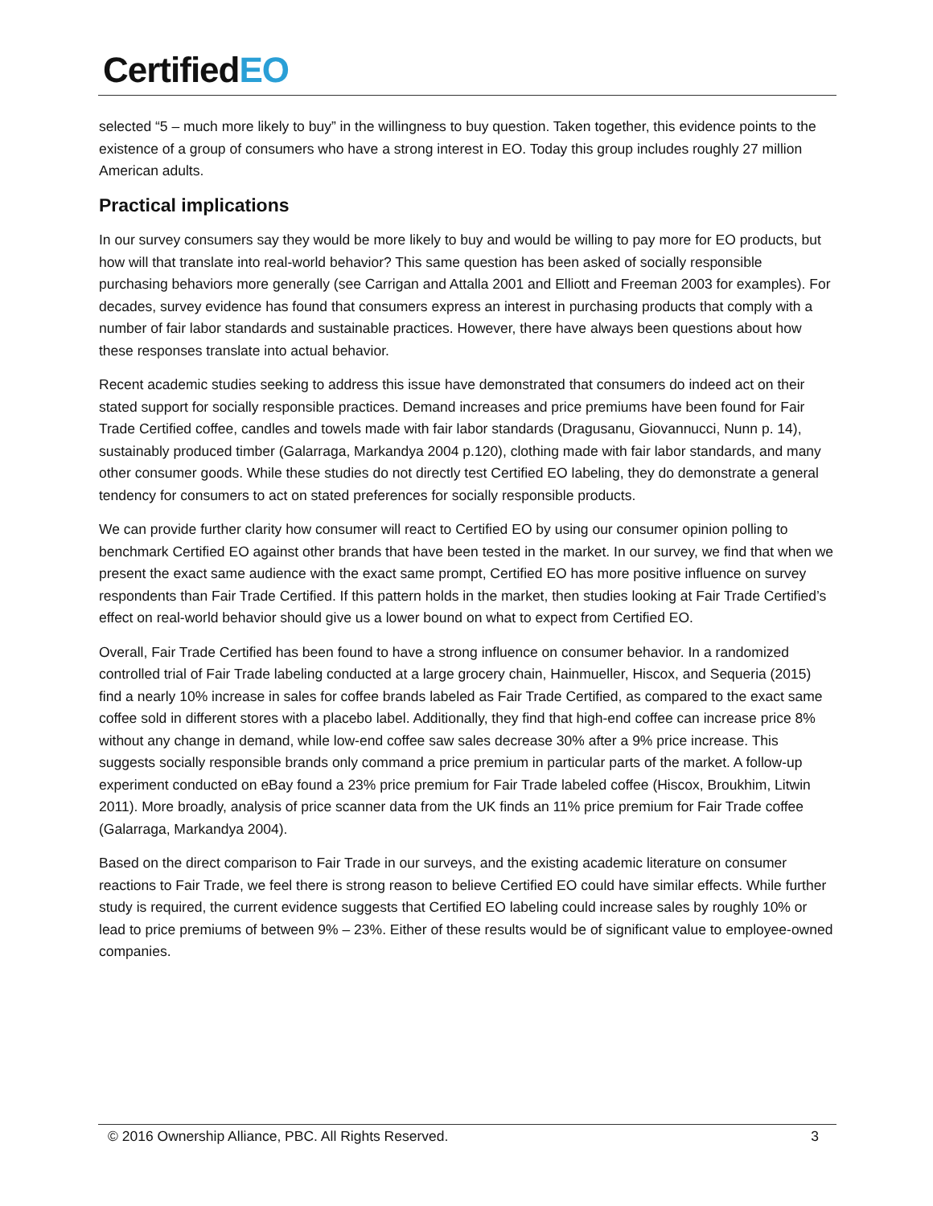CertifiedEO
selected “5 – much more likely to buy” in the willingness to buy question. Taken together, this evidence points to the existence of a group of consumers who have a strong interest in EO. Today this group includes roughly 27 million American adults.
Practical implications
In our survey consumers say they would be more likely to buy and would be willing to pay more for EO products, but how will that translate into real-world behavior? This same question has been asked of socially responsible purchasing behaviors more generally (see Carrigan and Attalla 2001 and Elliott and Freeman 2003 for examples). For decades, survey evidence has found that consumers express an interest in purchasing products that comply with a number of fair labor standards and sustainable practices. However, there have always been questions about how these responses translate into actual behavior.
Recent academic studies seeking to address this issue have demonstrated that consumers do indeed act on their stated support for socially responsible practices. Demand increases and price premiums have been found for Fair Trade Certified coffee, candles and towels made with fair labor standards (Dragusanu, Giovannucci, Nunn p. 14), sustainably produced timber (Galarraga, Markandya 2004 p.120), clothing made with fair labor standards, and many other consumer goods. While these studies do not directly test Certified EO labeling, they do demonstrate a general tendency for consumers to act on stated preferences for socially responsible products.
We can provide further clarity how consumer will react to Certified EO by using our consumer opinion polling to benchmark Certified EO against other brands that have been tested in the market. In our survey, we find that when we present the exact same audience with the exact same prompt, Certified EO has more positive influence on survey respondents than Fair Trade Certified. If this pattern holds in the market, then studies looking at Fair Trade Certified’s effect on real-world behavior should give us a lower bound on what to expect from Certified EO.
Overall, Fair Trade Certified has been found to have a strong influence on consumer behavior. In a randomized controlled trial of Fair Trade labeling conducted at a large grocery chain, Hainmueller, Hiscox, and Sequeria (2015) find a nearly 10% increase in sales for coffee brands labeled as Fair Trade Certified, as compared to the exact same coffee sold in different stores with a placebo label. Additionally, they find that high-end coffee can increase price 8% without any change in demand, while low-end coffee saw sales decrease 30% after a 9% price increase. This suggests socially responsible brands only command a price premium in particular parts of the market. A follow-up experiment conducted on eBay found a 23% price premium for Fair Trade labeled coffee (Hiscox, Broukhim, Litwin 2011). More broadly, analysis of price scanner data from the UK finds an 11% price premium for Fair Trade coffee (Galarraga, Markandya 2004).
Based on the direct comparison to Fair Trade in our surveys, and the existing academic literature on consumer reactions to Fair Trade, we feel there is strong reason to believe Certified EO could have similar effects. While further study is required, the current evidence suggests that Certified EO labeling could increase sales by roughly 10% or lead to price premiums of between 9% – 23%. Either of these results would be of significant value to employee-owned companies.
© 2016 Ownership Alliance, PBC. All Rights Reserved. 3